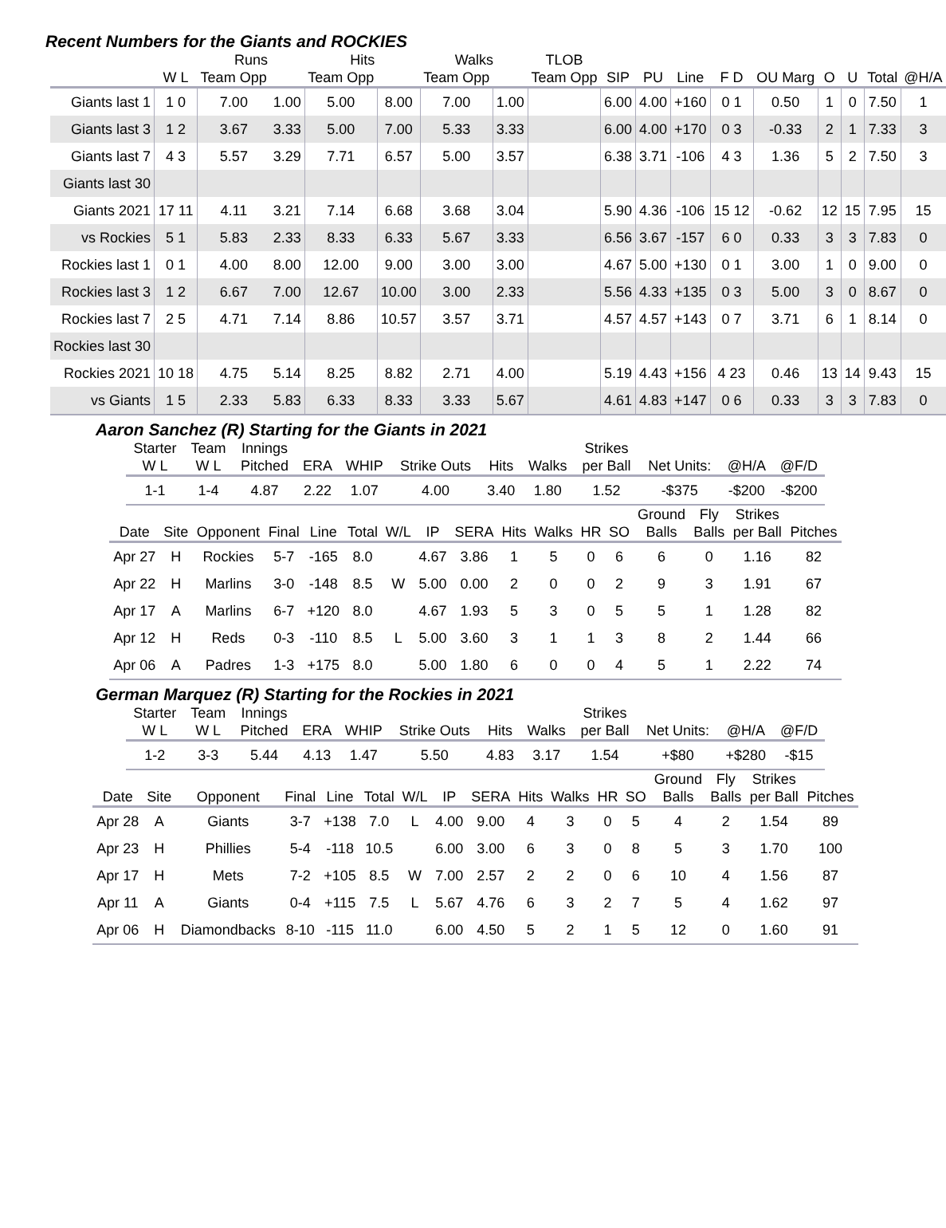Recent Numbers for the Giants and ROCKIES
| | | Runs | | Hits | | Walks | | TLOB | | | | | | | | | |
| --- | --- | --- | --- | --- | --- | --- | --- | --- | --- | --- | --- | --- | --- | --- | --- | --- | --- |
| | W L | Team Opp | | Team Opp | | Team Opp | | Team Opp | SIP | PU | Line | F D | OU Marg | O | U | Total | @H/A |
| Giants last 1 | 1 0 | 7.00 | 1.00 | 5.00 | 8.00 | 7.00 | 1.00 | | 6.00 | 4.00 | +160 | 0 1 | 0.50 | 1 | 0 | 7.50 | 1 |
| Giants last 3 | 1 2 | 3.67 | 3.33 | 5.00 | 7.00 | 5.33 | 3.33 | | 6.00 | 4.00 | +170 | 0 3 | -0.33 | 2 | 1 | 7.33 | 3 |
| Giants last 7 | 4 3 | 5.57 | 3.29 | 7.71 | 6.57 | 5.00 | 3.57 | | 6.38 | 3.71 | -106 | 4 3 | 1.36 | 5 | 2 | 7.50 | 3 |
| Giants last 30 | | | | | | | | | | | | | | | | | |
| Giants 2021 | 17 11 | 4.11 | 3.21 | 7.14 | 6.68 | 3.68 | 3.04 | | 5.90 | 4.36 | -106 | 15 12 | -0.62 | 12 | 15 | 7.95 | 15 |
| vs Rockies | 5 1 | 5.83 | 2.33 | 8.33 | 6.33 | 5.67 | 3.33 | | 6.56 | 3.67 | -157 | 6 0 | 0.33 | 3 | 3 | 7.83 | 0 |
| Rockies last 1 | 0 1 | 4.00 | 8.00 | 12.00 | 9.00 | 3.00 | 3.00 | | 4.67 | 5.00 | +130 | 0 1 | 3.00 | 1 | 0 | 9.00 | 0 |
| Rockies last 3 | 1 2 | 6.67 | 7.00 | 12.67 | 10.00 | 3.00 | 2.33 | | 5.56 | 4.33 | +135 | 0 3 | 5.00 | 3 | 0 | 8.67 | 0 |
| Rockies last 7 | 2 5 | 4.71 | 7.14 | 8.86 | 10.57 | 3.57 | 3.71 | | 4.57 | 4.57 | +143 | 0 7 | 3.71 | 6 | 1 | 8.14 | 0 |
| Rockies last 30 | | | | | | | | | | | | | | | | | |
| Rockies 2021 | 10 18 | 4.75 | 5.14 | 8.25 | 8.82 | 2.71 | 4.00 | | 5.19 | 4.43 | +156 | 4 23 | 0.46 | 13 | 14 | 9.43 | 15 |
| vs Giants | 1 5 | 2.33 | 5.83 | 6.33 | 8.33 | 3.33 | 5.67 | | 4.61 | 4.83 | +147 | 0 6 | 0.33 | 3 | 3 | 7.83 | 0 |
Aaron Sanchez (R) Starting for the Giants in 2021
| Starter | Team | Innings | | | | | | Strikes | | | |
| --- | --- | --- | --- | --- | --- | --- | --- | --- | --- | --- | --- |
| W L | W L | Pitched | ERA | WHIP | Strike Outs | Hits | Walks | per Ball | Net Units: | @H/A | @F/D |
| 1-1 | 1-4 | 4.87 | 2.22 | 1.07 | 4.00 | 3.40 | 1.80 | 1.52 | -$375 | -$200 | -$200 |
| | | | | | | | | | | | | | Ground | Fly | Strikes | |
| --- | --- | --- | --- | --- | --- | --- | --- | --- | --- | --- | --- | --- | --- | --- | --- | --- |
| Date | Site | Opponent | Final | Line | Total | W/L | IP | SERA | Hits | Walks | HR | SO | Balls | Balls | per Ball | Pitches |
| Apr 27 | H | Rockies | 5-7 | -165 | 8.0 | | 4.67 | 3.86 | 1 | 5 | 0 | 6 | 6 | 0 | 1.16 | 82 |
| Apr 22 | H | Marlins | 3-0 | -148 | 8.5 | W | 5.00 | 0.00 | 2 | 0 | 0 | 2 | 9 | 3 | 1.91 | 67 |
| Apr 17 | A | Marlins | 6-7 | +120 | 8.0 | | 4.67 | 1.93 | 5 | 3 | 0 | 5 | 5 | 1 | 1.28 | 82 |
| Apr 12 | H | Reds | 0-3 | -110 | 8.5 | L | 5.00 | 3.60 | 3 | 1 | 1 | 3 | 8 | 2 | 1.44 | 66 |
| Apr 06 | A | Padres | 1-3 | +175 | 8.0 | | 5.00 | 1.80 | 6 | 0 | 0 | 4 | 5 | 1 | 2.22 | 74 |
German Marquez (R) Starting for the Rockies in 2021
| Starter | Team | Innings | | | | | | Strikes | | | |
| --- | --- | --- | --- | --- | --- | --- | --- | --- | --- | --- | --- |
| W L | W L | Pitched | ERA | WHIP | Strike Outs | Hits | Walks | per Ball | Net Units: | @H/A | @F/D |
| 1-2 | 3-3 | 5.44 | 4.13 | 1.47 | 5.50 | 4.83 | 3.17 | 1.54 | +$80 | +$280 | -$15 |
| | | | | | | | | | | | | | Ground | Fly | Strikes | |
| --- | --- | --- | --- | --- | --- | --- | --- | --- | --- | --- | --- | --- | --- | --- | --- | --- |
| Date | Site | Opponent | Final | Line | Total | W/L | IP | SERA | Hits | Walks | HR | SO | Balls | Balls | per Ball | Pitches |
| Apr 28 | A | Giants | 3-7 | +138 | 7.0 | L | 4.00 | 9.00 | 4 | 3 | 0 | 5 | 4 | 2 | 1.54 | 89 |
| Apr 23 | H | Phillies | 5-4 | -118 | 10.5 | | 6.00 | 3.00 | 6 | 3 | 0 | 8 | 5 | 3 | 1.70 | 100 |
| Apr 17 | H | Mets | 7-2 | +105 | 8.5 | W | 7.00 | 2.57 | 2 | 2 | 0 | 6 | 10 | 4 | 1.56 | 87 |
| Apr 11 | A | Giants | 0-4 | +115 | 7.5 | L | 5.67 | 4.76 | 6 | 3 | 2 | 7 | 5 | 4 | 1.62 | 97 |
| Apr 06 | H | Diamondbacks | 8-10 | -115 | 11.0 | | 6.00 | 4.50 | 5 | 2 | 1 | 5 | 12 | 0 | 1.60 | 91 |